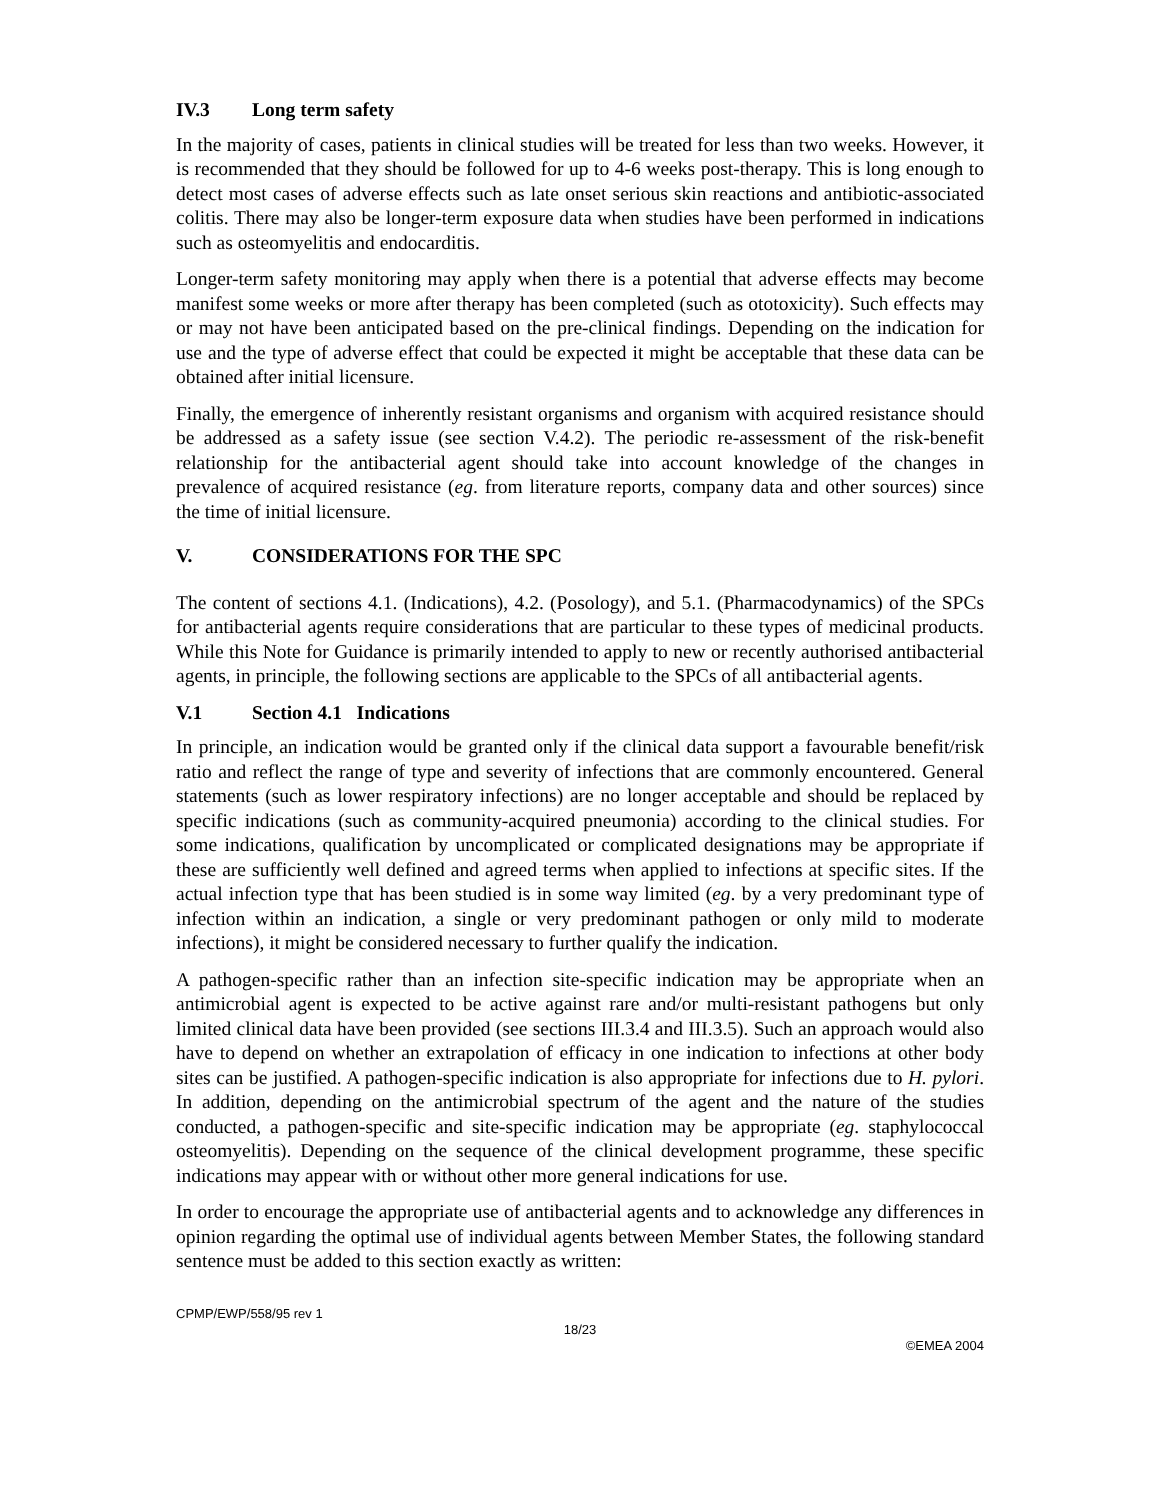IV.3 Long term safety
In the majority of cases, patients in clinical studies will be treated for less than two weeks. However, it is recommended that they should be followed for up to 4-6 weeks post-therapy. This is long enough to detect most cases of adverse effects such as late onset serious skin reactions and antibiotic-associated colitis. There may also be longer-term exposure data when studies have been performed in indications such as osteomyelitis and endocarditis.
Longer-term safety monitoring may apply when there is a potential that adverse effects may become manifest some weeks or more after therapy has been completed (such as ototoxicity). Such effects may or may not have been anticipated based on the pre-clinical findings. Depending on the indication for use and the type of adverse effect that could be expected it might be acceptable that these data can be obtained after initial licensure.
Finally, the emergence of inherently resistant organisms and organism with acquired resistance should be addressed as a safety issue (see section V.4.2). The periodic re-assessment of the risk-benefit relationship for the antibacterial agent should take into account knowledge of the changes in prevalence of acquired resistance (eg. from literature reports, company data and other sources) since the time of initial licensure.
V. CONSIDERATIONS FOR THE SPC
The content of sections 4.1. (Indications), 4.2. (Posology), and 5.1. (Pharmacodynamics) of the SPCs for antibacterial agents require considerations that are particular to these types of medicinal products. While this Note for Guidance is primarily intended to apply to new or recently authorised antibacterial agents, in principle, the following sections are applicable to the SPCs of all antibacterial agents.
V.1 Section 4.1 Indications
In principle, an indication would be granted only if the clinical data support a favourable benefit/risk ratio and reflect the range of type and severity of infections that are commonly encountered. General statements (such as lower respiratory infections) are no longer acceptable and should be replaced by specific indications (such as community-acquired pneumonia) according to the clinical studies. For some indications, qualification by uncomplicated or complicated designations may be appropriate if these are sufficiently well defined and agreed terms when applied to infections at specific sites. If the actual infection type that has been studied is in some way limited (eg. by a very predominant type of infection within an indication, a single or very predominant pathogen or only mild to moderate infections), it might be considered necessary to further qualify the indication.
A pathogen-specific rather than an infection site-specific indication may be appropriate when an antimicrobial agent is expected to be active against rare and/or multi-resistant pathogens but only limited clinical data have been provided (see sections III.3.4 and III.3.5). Such an approach would also have to depend on whether an extrapolation of efficacy in one indication to infections at other body sites can be justified. A pathogen-specific indication is also appropriate for infections due to H. pylori. In addition, depending on the antimicrobial spectrum of the agent and the nature of the studies conducted, a pathogen-specific and site-specific indication may be appropriate (eg. staphylococcal osteomyelitis). Depending on the sequence of the clinical development programme, these specific indications may appear with or without other more general indications for use.
In order to encourage the appropriate use of antibacterial agents and to acknowledge any differences in opinion regarding the optimal use of individual agents between Member States, the following standard sentence must be added to this section exactly as written:
CPMP/EWP/558/95 rev 1
18/23
©EMEA 2004